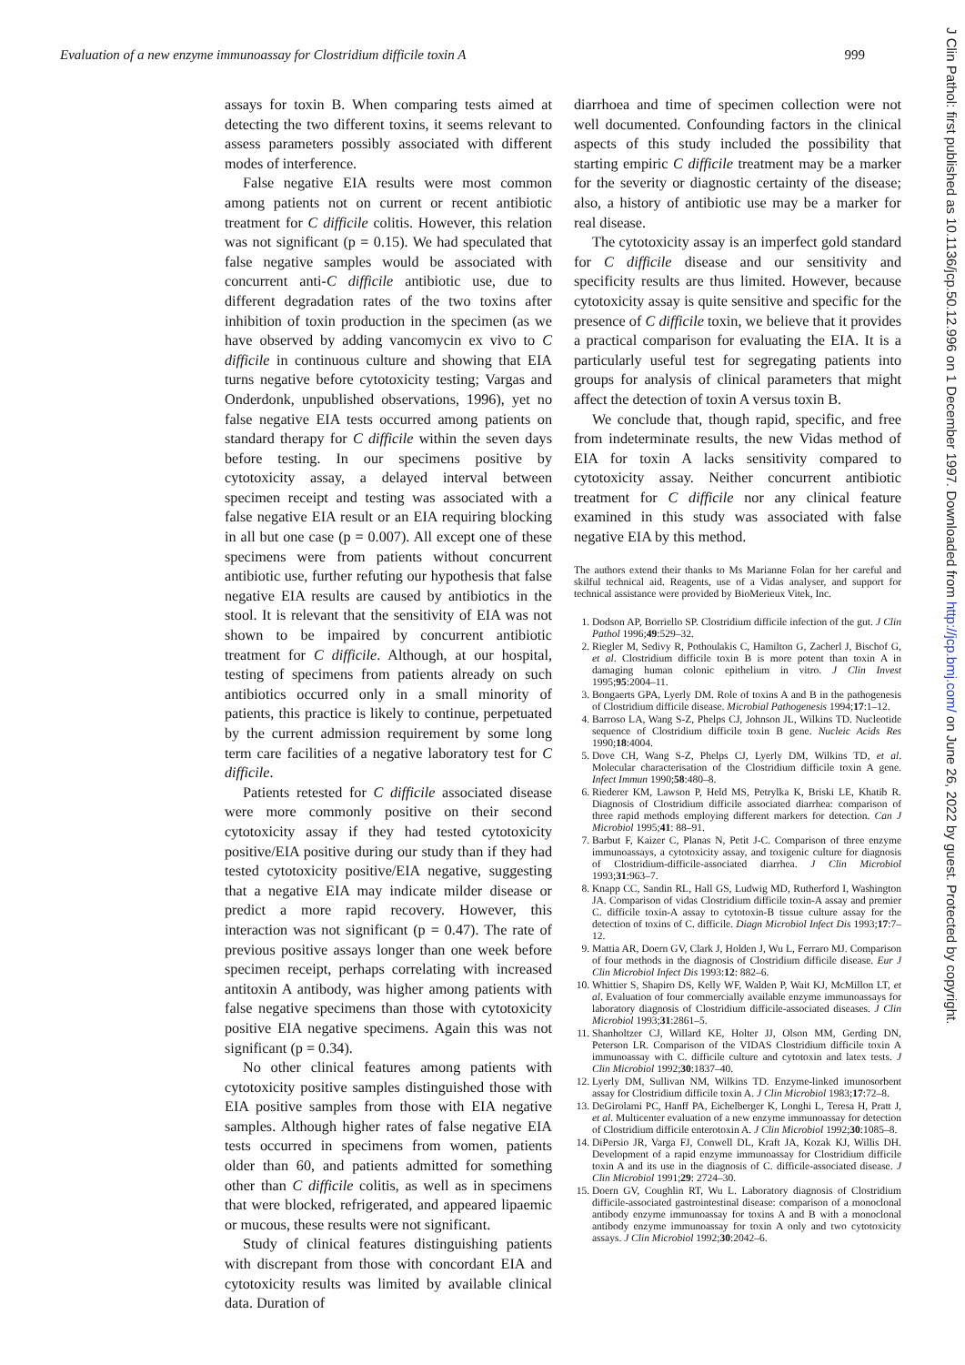Evaluation of a new enzyme immunoassay for Clostridium difficile toxin A 999
assays for toxin B. When comparing tests aimed at detecting the two different toxins, it seems relevant to assess parameters possibly associated with different modes of interference.
False negative EIA results were most common among patients not on current or recent antibiotic treatment for C difficile colitis. However, this relation was not significant (p = 0.15). We had speculated that false negative samples would be associated with concurrent anti-C difficile antibiotic use, due to different degradation rates of the two toxins after inhibition of toxin production in the specimen (as we have observed by adding vancomycin ex vivo to C difficile in continuous culture and showing that EIA turns negative before cytotoxicity testing; Vargas and Onderdonk, unpublished observations, 1996), yet no false negative EIA tests occurred among patients on standard therapy for C difficile within the seven days before testing. In our specimens positive by cytotoxicity assay, a delayed interval between specimen receipt and testing was associated with a false negative EIA result or an EIA requiring blocking in all but one case (p = 0.007). All except one of these specimens were from patients without concurrent antibiotic use, further refuting our hypothesis that false negative EIA results are caused by antibiotics in the stool. It is relevant that the sensitivity of EIA was not shown to be impaired by concurrent antibiotic treatment for C difficile. Although, at our hospital, testing of specimens from patients already on such antibiotics occurred only in a small minority of patients, this practice is likely to continue, perpetuated by the current admission requirement by some long term care facilities of a negative laboratory test for C difficile.
Patients retested for C difficile associated disease were more commonly positive on their second cytotoxicity assay if they had tested cytotoxicity positive/EIA positive during our study than if they had tested cytotoxicity positive/EIA negative, suggesting that a negative EIA may indicate milder disease or predict a more rapid recovery. However, this interaction was not significant (p = 0.47). The rate of previous positive assays longer than one week before specimen receipt, perhaps correlating with increased antitoxin A antibody, was higher among patients with false negative specimens than those with cytotoxicity positive EIA negative specimens. Again this was not significant (p = 0.34).
No other clinical features among patients with cytotoxicity positive samples distinguished those with EIA positive samples from those with EIA negative samples. Although higher rates of false negative EIA tests occurred in specimens from women, patients older than 60, and patients admitted for something other than C difficile colitis, as well as in specimens that were blocked, refrigerated, and appeared lipaemic or mucous, these results were not significant.
Study of clinical features distinguishing patients with discrepant from those with concordant EIA and cytotoxicity results was limited by available clinical data. Duration of
diarrhoea and time of specimen collection were not well documented. Confounding factors in the clinical aspects of this study included the possibility that starting empiric C difficile treatment may be a marker for the severity or diagnostic certainty of the disease; also, a history of antibiotic use may be a marker for real disease.
The cytotoxicity assay is an imperfect gold standard for C difficile disease and our sensitivity and specificity results are thus limited. However, because cytotoxicity assay is quite sensitive and specific for the presence of C difficile toxin, we believe that it provides a practical comparison for evaluating the EIA. It is a particularly useful test for segregating patients into groups for analysis of clinical parameters that might affect the detection of toxin A versus toxin B.
We conclude that, though rapid, specific, and free from indeterminate results, the new Vidas method of EIA for toxin A lacks sensitivity compared to cytotoxicity assay. Neither concurrent antibiotic treatment for C difficile nor any clinical feature examined in this study was associated with false negative EIA by this method.
The authors extend their thanks to Ms Marianne Folan for her careful and skilful technical aid. Reagents, use of a Vidas analyser, and support for technical assistance were provided by BioMerieux Vitek, Inc.
1. Dodson AP, Borriello SP. Clostridium difficile infection of the gut. J Clin Pathol 1996;49:529–32.
2. Riegler M, Sedivy R, Pothoulakis C, Hamilton G, Zacherl J, Bischof G, et al. Clostridium difficile toxin B is more potent than toxin A in damaging human colonic epithelium in vitro. J Clin Invest 1995;95:2004–11.
3. Bongaerts GPA, Lyerly DM. Role of toxins A and B in the pathogenesis of Clostridium difficile disease. Microbial Pathogenesis 1994;17:1–12.
4. Barroso LA, Wang S-Z, Phelps CJ, Johnson JL, Wilkins TD. Nucleotide sequence of Clostridium difficile toxin B gene. Nucleic Acids Res 1990;18:4004.
5. Dove CH, Wang S-Z, Phelps CJ, Lyerly DM, Wilkins TD, et al. Molecular characterisation of the Clostridium difficile toxin A gene. Infect Immun 1990;58:480–8.
6. Riederer KM, Lawson P, Held MS, Petrylka K, Briski LE, Khatib R. Diagnosis of Clostridium difficile associated diarrhea: comparison of three rapid methods employing different markers for detection. Can J Microbiol 1995;41: 88–91.
7. Barbut F, Kaizer C, Planas N, Petit J-C. Comparison of three enzyme immunoassays, a cytotoxicity assay, and toxigenic culture for diagnosis of Clostridium-difficile-associated diarrhea. J Clin Microbiol 1993;31:963–7.
8. Knapp CC, Sandin RL, Hall GS, Ludwig MD, Rutherford I, Washington JA. Comparison of vidas Clostridium difficile toxin-A assay and premier C. difficile toxin-A assay to cytotoxin-B tissue culture assay for the detection of toxins of C. difficile. Diagn Microbiol Infect Dis 1993;17:7–12.
9. Mattia AR, Doern GV, Clark J, Holden J, Wu L, Ferraro MJ. Comparison of four methods in the diagnosis of Clostridium difficile disease. Eur J Clin Microbiol Infect Dis 1993:12: 882–6.
10. Whittier S, Shapiro DS, Kelly WF, Walden P, Wait KJ, McMillon LT, et al. Evaluation of four commercially available enzyme immunoassays for laboratory diagnosis of Clostridium difficile-associated diseases. J Clin Microbiol 1993;31:2861–5.
11. Shanholtzer CJ, Willard KE, Holter JJ, Olson MM, Gerding DN, Peterson LR. Comparison of the VIDAS Clostridium difficile toxin A immunoassay with C. difficile culture and cytotoxin and latex tests. J Clin Microbiol 1992;30:1837–40.
12. Lyerly DM, Sullivan NM, Wilkins TD. Enzyme-linked imunosorbent assay for Clostridium difficile toxin A. J Clin Microbiol 1983;17:72–8.
13. DeGirolami PC, Hanff PA, Eichelberger K, Longhi L, Teresa H, Pratt J, et al. Multicenter evaluation of a new enzyme immunoassay for detection of Clostridium difficile enterotoxin A. J Clin Microbiol 1992;30:1085–8.
14. DiPersio JR, Varga FJ, Conwell DL, Kraft JA, Kozak KJ, Willis DH. Development of a rapid enzyme immunoassay for Clostridium difficile toxin A and its use in the diagnosis of C. difficile-associated disease. J Clin Microbiol 1991;29: 2724–30.
15. Doern GV, Coughlin RT, Wu L. Laboratory diagnosis of Clostridium difficile-associated gastrointestinal disease: comparison of a monoclonal antibody enzyme immunoassay for toxins A and B with a monoclonal antibody enzyme immunoassay for toxin A only and two cytotoxicity assays. J Clin Microbiol 1992;30:2042–6.
J Clin Pathol: first published as 10.1136/jcp.50.12.996 on 1 December 1997. Downloaded from http://jcp.bmj.com/ on June 26, 2022 by guest. Protected by copyright.